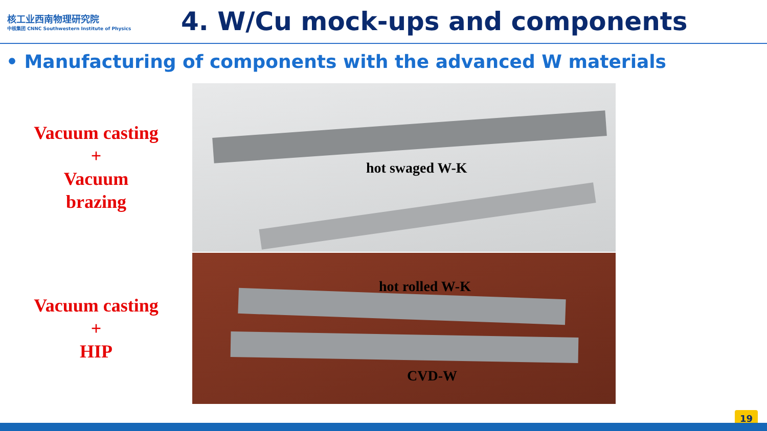核工业西南物理研究院
中核集团 CNNC Southwestern Institute of Physics
4. W/Cu mock-ups and components
• Manufacturing of components with the advanced W materials
Vacuum casting
+
Vacuum
brazing
hot swaged W-K
Vacuum casting
+
HIP
hot rolled W-K
CVD-W
19